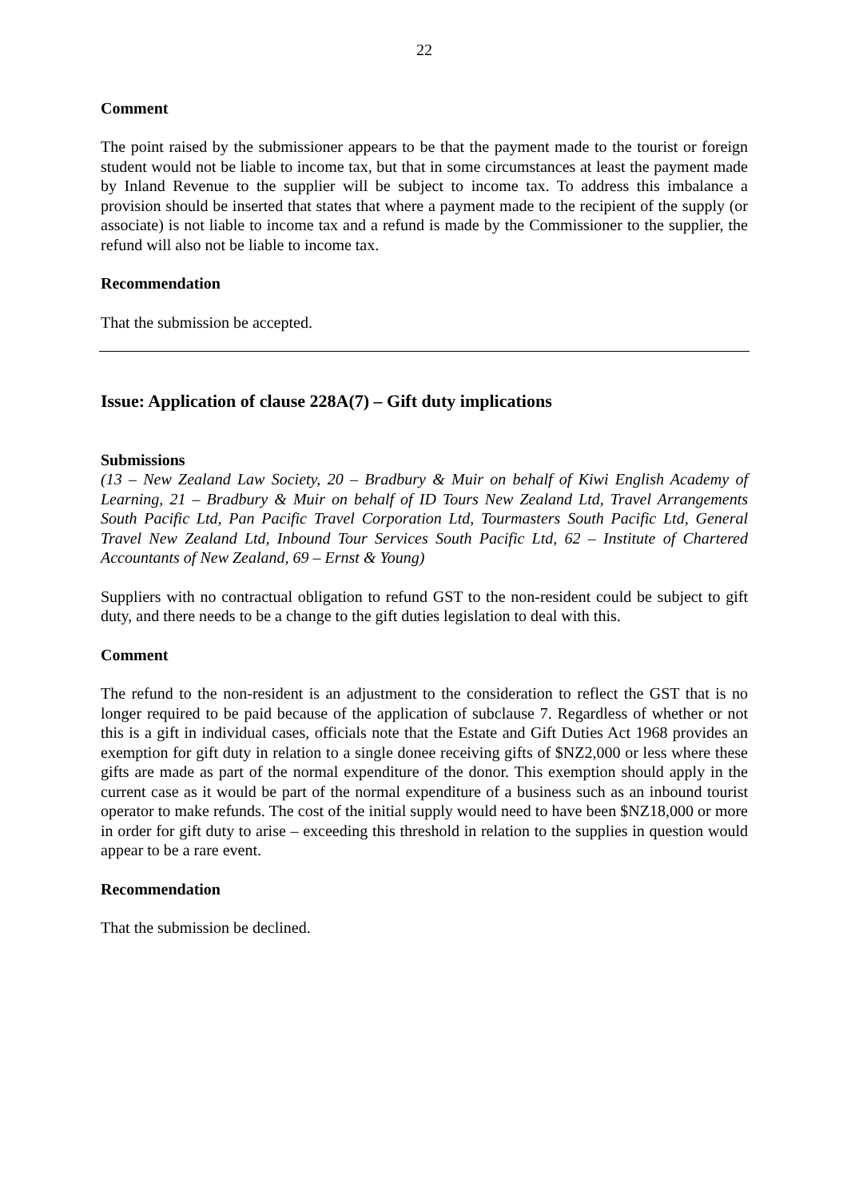22
Comment
The point raised by the submissioner appears to be that the payment made to the tourist or foreign student would not be liable to income tax, but that in some circumstances at least the payment made by Inland Revenue to the supplier will be subject to income tax. To address this imbalance a provision should be inserted that states that where a payment made to the recipient of the supply (or associate) is not liable to income tax and a refund is made by the Commissioner to the supplier, the refund will also not be liable to income tax.
Recommendation
That the submission be accepted.
Issue: Application of clause 228A(7) – Gift duty implications
Submissions
(13 – New Zealand Law Society, 20 – Bradbury & Muir on behalf of Kiwi English Academy of Learning, 21 – Bradbury & Muir on behalf of ID Tours New Zealand Ltd, Travel Arrangements South Pacific Ltd, Pan Pacific Travel Corporation Ltd, Tourmasters South Pacific Ltd, General Travel New Zealand Ltd, Inbound Tour Services South Pacific Ltd, 62 – Institute of Chartered Accountants of New Zealand, 69 – Ernst & Young)
Suppliers with no contractual obligation to refund GST to the non-resident could be subject to gift duty, and there needs to be a change to the gift duties legislation to deal with this.
Comment
The refund to the non-resident is an adjustment to the consideration to reflect the GST that is no longer required to be paid because of the application of subclause 7. Regardless of whether or not this is a gift in individual cases, officials note that the Estate and Gift Duties Act 1968 provides an exemption for gift duty in relation to a single donee receiving gifts of $NZ2,000 or less where these gifts are made as part of the normal expenditure of the donor. This exemption should apply in the current case as it would be part of the normal expenditure of a business such as an inbound tourist operator to make refunds. The cost of the initial supply would need to have been $NZ18,000 or more in order for gift duty to arise – exceeding this threshold in relation to the supplies in question would appear to be a rare event.
Recommendation
That the submission be declined.